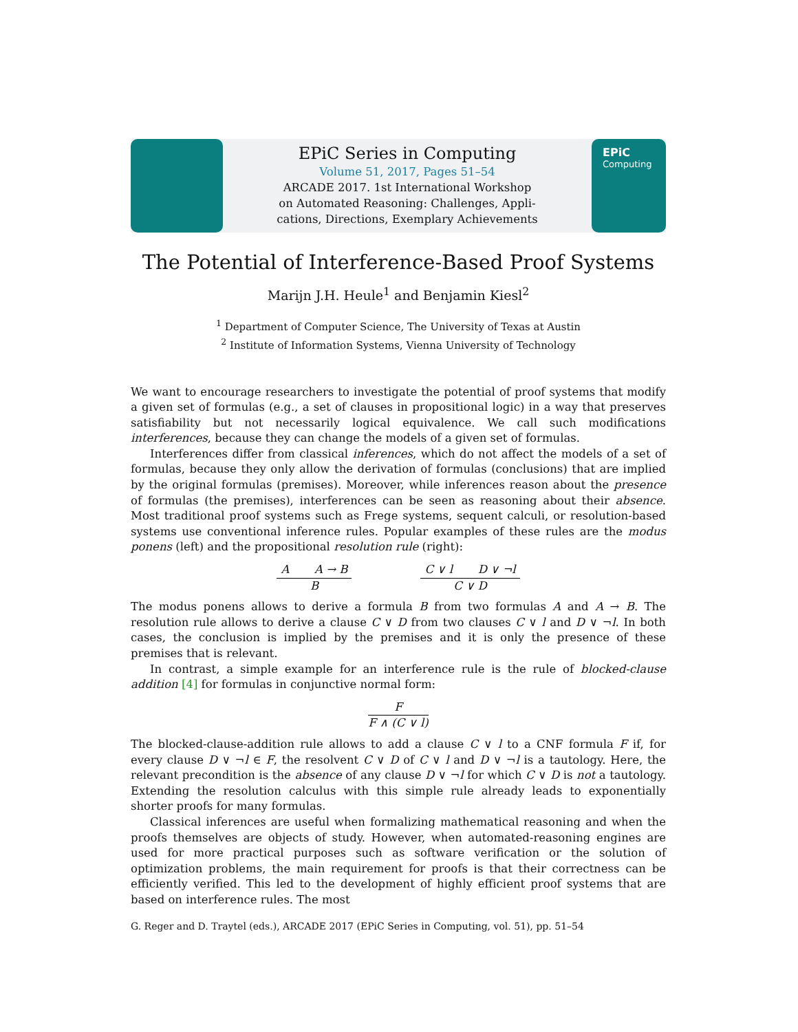EPiC Series in Computing
Volume 51, 2017, Pages 51–54
ARCADE 2017. 1st International Workshop
on Automated Reasoning: Challenges, Appli-
cations, Directions, Exemplary Achievements
EPiC
Computing
The Potential of Interference-Based Proof Systems
Marijn J.H. Heule<sup>1</sup> and Benjamin Kiesl<sup>2</sup>
<sup>1</sup> Department of Computer Science, The University of Texas at Austin
<sup>2</sup> Institute of Information Systems, Vienna University of Technology
We want to encourage researchers to investigate the potential of proof systems that modify a given set of formulas (e.g., a set of clauses in propositional logic) in a way that preserves satisfiability but not necessarily logical equivalence. We call such modifications interferences, because they can change the models of a given set of formulas.
Interferences differ from classical inferences, which do not affect the models of a set of formulas, because they only allow the derivation of formulas (conclusions) that are implied by the original formulas (premises). Moreover, while inferences reason about the presence of formulas (the premises), interferences can be seen as reasoning about their absence. Most traditional proof systems such as Frege systems, sequent calculi, or resolution-based systems use conventional inference rules. Popular examples of these rules are the modus ponens (left) and the propositional resolution rule (right):
A A → B
B
C ∨ l D ∨ ¬l
C ∨ D
The modus ponens allows to derive a formula B from two formulas A and A → B. The resolution rule allows to derive a clause C ∨ D from two clauses C ∨ l and D ∨ ¬l. In both cases, the conclusion is implied by the premises and it is only the presence of these premises that is relevant.
In contrast, a simple example for an interference rule is the rule of blocked-clause addition [4] for formulas in conjunctive normal form:
F
F ∧ (C ∨ l)
The blocked-clause-addition rule allows to add a clause C ∨ l to a CNF formula F if, for every clause D ∨ ¬l ∈ F, the resolvent C ∨ D of C ∨ l and D ∨ ¬l is a tautology. Here, the relevant precondition is the absence of any clause D ∨ ¬l for which C ∨ D is not a tautology. Extending the resolution calculus with this simple rule already leads to exponentially shorter proofs for many formulas.
Classical inferences are useful when formalizing mathematical reasoning and when the proofs themselves are objects of study. However, when automated-reasoning engines are used for more practical purposes such as software verification or the solution of optimization problems, the main requirement for proofs is that their correctness can be efficiently verified. This led to the development of highly efficient proof systems that are based on interference rules. The most
G. Reger and D. Traytel (eds.), ARCADE 2017 (EPiC Series in Computing, vol. 51), pp. 51–54